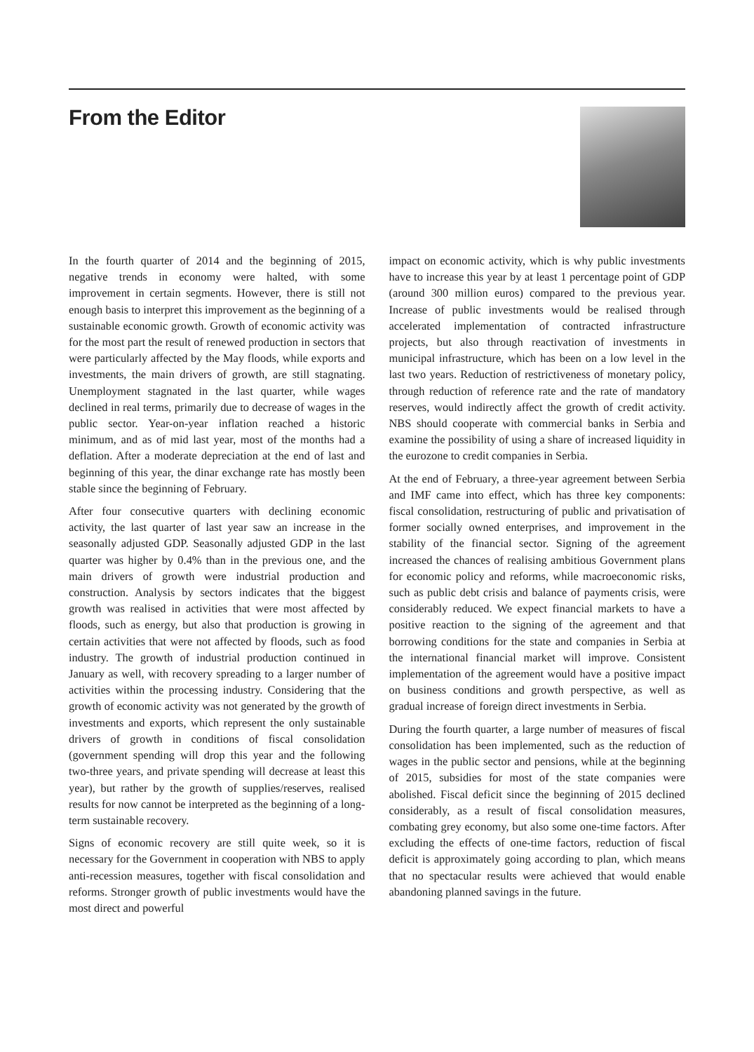From the Editor
In the fourth quarter of 2014 and the beginning of 2015, negative trends in economy were halted, with some improvement in certain segments. However, there is still not enough basis to interpret this improvement as the beginning of a sustainable economic growth. Growth of economic activity was for the most part the result of renewed production in sectors that were particularly affected by the May floods, while exports and investments, the main drivers of growth, are still stagnating. Unemployment stagnated in the last quarter, while wages declined in real terms, primarily due to decrease of wages in the public sector. Year-on-year inflation reached a historic minimum, and as of mid last year, most of the months had a deflation. After a moderate depreciation at the end of last and beginning of this year, the dinar exchange rate has mostly been stable since the beginning of February.
After four consecutive quarters with declining economic activity, the last quarter of last year saw an increase in the seasonally adjusted GDP. Seasonally adjusted GDP in the last quarter was higher by 0.4% than in the previous one, and the main drivers of growth were industrial production and construction. Analysis by sectors indicates that the biggest growth was realised in activities that were most affected by floods, such as energy, but also that production is growing in certain activities that were not affected by floods, such as food industry. The growth of industrial production continued in January as well, with recovery spreading to a larger number of activities within the processing industry. Considering that the growth of economic activity was not generated by the growth of investments and exports, which represent the only sustainable drivers of growth in conditions of fiscal consolidation (government spending will drop this year and the following two-three years, and private spending will decrease at least this year), but rather by the growth of supplies/reserves, realised results for now cannot be interpreted as the beginning of a long-term sustainable recovery.
Signs of economic recovery are still quite week, so it is necessary for the Government in cooperation with NBS to apply anti-recession measures, together with fiscal consolidation and reforms. Stronger growth of public investments would have the most direct and powerful
impact on economic activity, which is why public investments have to increase this year by at least 1 percentage point of GDP (around 300 million euros) compared to the previous year. Increase of public investments would be realised through accelerated implementation of contracted infrastructure projects, but also through reactivation of investments in municipal infrastructure, which has been on a low level in the last two years. Reduction of restrictiveness of monetary policy, through reduction of reference rate and the rate of mandatory reserves, would indirectly affect the growth of credit activity. NBS should cooperate with commercial banks in Serbia and examine the possibility of using a share of increased liquidity in the eurozone to credit companies in Serbia.
At the end of February, a three-year agreement between Serbia and IMF came into effect, which has three key components: fiscal consolidation, restructuring of public and privatisation of former socially owned enterprises, and improvement in the stability of the financial sector. Signing of the agreement increased the chances of realising ambitious Government plans for economic policy and reforms, while macroeconomic risks, such as public debt crisis and balance of payments crisis, were considerably reduced. We expect financial markets to have a positive reaction to the signing of the agreement and that borrowing conditions for the state and companies in Serbia at the international financial market will improve. Consistent implementation of the agreement would have a positive impact on business conditions and growth perspective, as well as gradual increase of foreign direct investments in Serbia.
During the fourth quarter, a large number of measures of fiscal consolidation has been implemented, such as the reduction of wages in the public sector and pensions, while at the beginning of 2015, subsidies for most of the state companies were abolished. Fiscal deficit since the beginning of 2015 declined considerably, as a result of fiscal consolidation measures, combating grey economy, but also some one-time factors. After excluding the effects of one-time factors, reduction of fiscal deficit is approximately going according to plan, which means that no spectacular results were achieved that would enable abandoning planned savings in the future.